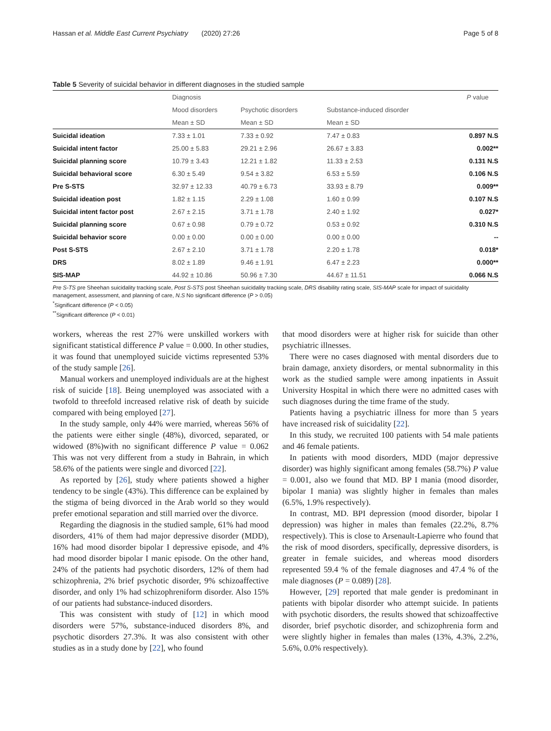Hassan et al. Middle East Current Psychiatry (2020) 27:26 Page 5 of 8
Table 5 Severity of suicidal behavior in different diagnoses in the studied sample
| | Diagnosis | | | P value |
| --- | --- | --- | --- | --- |
| | Mood disorders | Psychotic disorders | Substance-induced disorder | |
| | Mean ± SD | Mean ± SD | Mean ± SD | |
| Suicidal ideation | 7.33 ± 1.01 | 7.33 ± 0.92 | 7.47 ± 0.83 | 0.897 N.S |
| Suicidal intent factor | 25.00 ± 5.83 | 29.21 ± 2.96 | 26.67 ± 3.83 | 0.002** |
| Suicidal planning score | 10.79 ± 3.43 | 12.21 ± 1.82 | 11.33 ± 2.53 | 0.131 N.S |
| Suicidal behavioral score | 6.30 ± 5.49 | 9.54 ± 3.82 | 6.53 ± 5.59 | 0.106 N.S |
| Pre S-STS | 32.97 ± 12.33 | 40.79 ± 6.73 | 33.93 ± 8.79 | 0.009** |
| Suicidal ideation post | 1.82 ± 1.15 | 2.29 ± 1.08 | 1.60 ± 0.99 | 0.107 N.S |
| Suicidal intent factor post | 2.67 ± 2.15 | 3.71 ± 1.78 | 2.40 ± 1.92 | 0.027* |
| Suicidal planning score | 0.67 ± 0.98 | 0.79 ± 0.72 | 0.53 ± 0.92 | 0.310 N.S |
| Suicidal behavior score | 0.00 ± 0.00 | 0.00 ± 0.00 | 0.00 ± 0.00 | -- |
| Post S-STS | 2.67 ± 2.10 | 3.71 ± 1.78 | 2.20 ± 1.78 | 0.018* |
| DRS | 8.02 ± 1.89 | 9.46 ± 1.91 | 6.47 ± 2.23 | 0.000** |
| SIS-MAP | 44.92 ± 10.86 | 50.96 ± 7.30 | 44.67 ± 11.51 | 0.066 N.S |
Pre S-TS pre Sheehan suicidality tracking scale, Post S-STS post Sheehan suicidality tracking scale, DRS disability rating scale, SIS-MAP scale for impact of suicidality management, assessment, and planning of care, N.S No significant difference (P > 0.05)
<sup>*</sup> Significant difference (P < 0.05)
<sup>**</sup> Significant difference (P < 0.01)
workers, whereas the rest 27% were unskilled workers with significant statistical difference P value = 0.000. In other studies, it was found that unemployed suicide victims represented 53% of the study sample [26].
Manual workers and unemployed individuals are at the highest risk of suicide [18]. Being unemployed was associated with a twofold to threefold increased relative risk of death by suicide compared with being employed [27].
In the study sample, only 44% were married, whereas 56% of the patients were either single (48%), divorced, separated, or widowed (8%)with no significant difference P value = 0.062 This was not very different from a study in Bahrain, in which 58.6% of the patients were single and divorced [22].
As reported by [26], study where patients showed a higher tendency to be single (43%). This difference can be explained by the stigma of being divorced in the Arab world so they would prefer emotional separation and still married over the divorce.
Regarding the diagnosis in the studied sample, 61% had mood disorders, 41% of them had major depressive disorder (MDD), 16% had mood disorder bipolar I depressive episode, and 4% had mood disorder bipolar I manic episode. On the other hand, 24% of the patients had psychotic disorders, 12% of them had schizophrenia, 2% brief psychotic disorder, 9% schizoaffective disorder, and only 1% had schizophreniform disorder. Also 15% of our patients had substance-induced disorders.
This was consistent with study of [12] in which mood disorders were 57%, substance-induced disorders 8%, and psychotic disorders 27.3%. It was also consistent with other studies as in a study done by [22], who found
that mood disorders were at higher risk for suicide than other psychiatric illnesses.
There were no cases diagnosed with mental disorders due to brain damage, anxiety disorders, or mental subnormality in this work as the studied sample were among inpatients in Assuit University Hospital in which there were no admitted cases with such diagnoses during the time frame of the study.
Patients having a psychiatric illness for more than 5 years have increased risk of suicidality [22].
In this study, we recruited 100 patients with 54 male patients and 46 female patients.
In patients with mood disorders, MDD (major depressive disorder) was highly significant among females (58.7%) P value = 0.001, also we found that MD. BP I mania (mood disorder, bipolar I mania) was slightly higher in females than males (6.5%, 1.9% respectively).
In contrast, MD. BPI depression (mood disorder, bipolar I depression) was higher in males than females (22.2%, 8.7% respectively). This is close to Arsenault-Lapierre who found that the risk of mood disorders, specifically, depressive disorders, is greater in female suicides, and whereas mood disorders represented 59.4 % of the female diagnoses and 47.4 % of the male diagnoses (P = 0.089) [28].
However, [29] reported that male gender is predominant in patients with bipolar disorder who attempt suicide. In patients with psychotic disorders, the results showed that schizoaffective disorder, brief psychotic disorder, and schizophrenia form and were slightly higher in females than males (13%, 4.3%, 2.2%, 5.6%, 0.0% respectively).